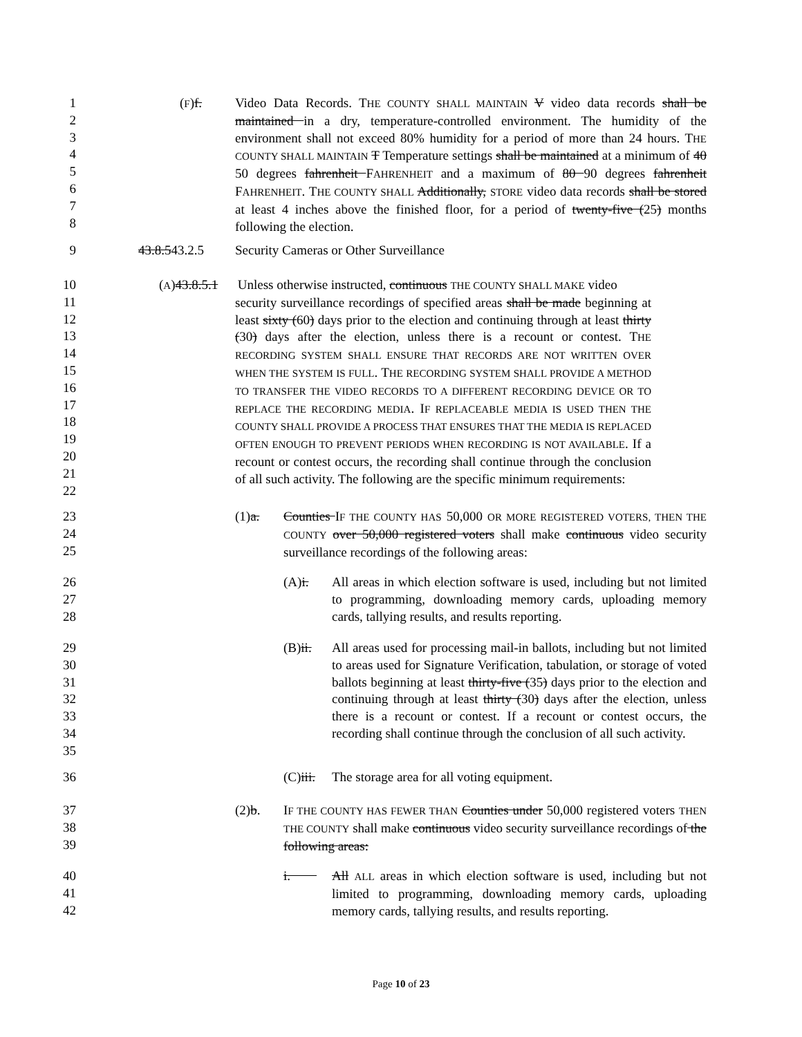1
2
3
4
5
6
7
8
(F)f. Video Data Records. THE COUNTY SHALL MAINTAIN V video data records shall be maintained in a dry, temperature-controlled environment. The humidity of the environment shall not exceed 80% humidity for a period of more than 24 hours. THE COUNTY SHALL MAINTAIN T Temperature settings shall be maintained at a minimum of 40 50 degrees fahrenheit FAHRENHEIT and a maximum of 80 90 degrees fahrenheit FAHRENHEIT. THE COUNTY SHALL Additionally, STORE video data records shall be stored at least 4 inches above the finished floor, for a period of twenty-five (25) months following the election.
9 43.8.543.2.5 Security Cameras or Other Surveillance
10
11
12
13
14
15
16
17
18
19
20
21
22
(A)43.8.5.1 Unless otherwise instructed, continuous THE COUNTY SHALL MAKE video
security surveillance recordings of specified areas shall be made beginning at least sixty (60) days prior to the election and continuing through at least thirty (30) days after the election, unless there is a recount or contest. THE RECORDING SYSTEM SHALL ENSURE THAT RECORDS ARE NOT WRITTEN OVER WHEN THE SYSTEM IS FULL. THE RECORDING SYSTEM SHALL PROVIDE A METHOD TO TRANSFER THE VIDEO RECORDS TO A DIFFERENT RECORDING DEVICE OR TO REPLACE THE RECORDING MEDIA. IF REPLACEABLE MEDIA IS USED THEN THE COUNTY SHALL PROVIDE A PROCESS THAT ENSURES THAT THE MEDIA IS REPLACED OFTEN ENOUGH TO PREVENT PERIODS WHEN RECORDING IS NOT AVAILABLE. If a recount or contest occurs, the recording shall continue through the conclusion of all such activity. The following are the specific minimum requirements:
23
24
25
(1)a. Counties IF THE COUNTY HAS 50,000 OR MORE REGISTERED VOTERS, THEN THE COUNTY over 50,000 registered voters shall make continuous video security surveillance recordings of the following areas:
26
27
28
(A)i. All areas in which election software is used, including but not limited to programming, downloading memory cards, uploading memory cards, tallying results, and results reporting.
29
30
31
32
33
34
35
(B)ii. All areas used for processing mail-in ballots, including but not limited to areas used for Signature Verification, tabulation, or storage of voted ballots beginning at least thirty-five (35) days prior to the election and continuing through at least thirty (30) days after the election, unless there is a recount or contest. If a recount or contest occurs, the recording shall continue through the conclusion of all such activity.
36 (C)iii.
The storage area for all voting equipment.
37
38
39
(2)b. IF THE COUNTY HAS FEWER THAN Counties under 50,000 registered voters THEN THE COUNTY shall make continuous video security surveillance recordings of the following areas:
40
41
42
i. All ALL areas in which election software is used, including but not limited to programming, downloading memory cards, uploading memory cards, tallying results, and results reporting.
Page 10 of 23